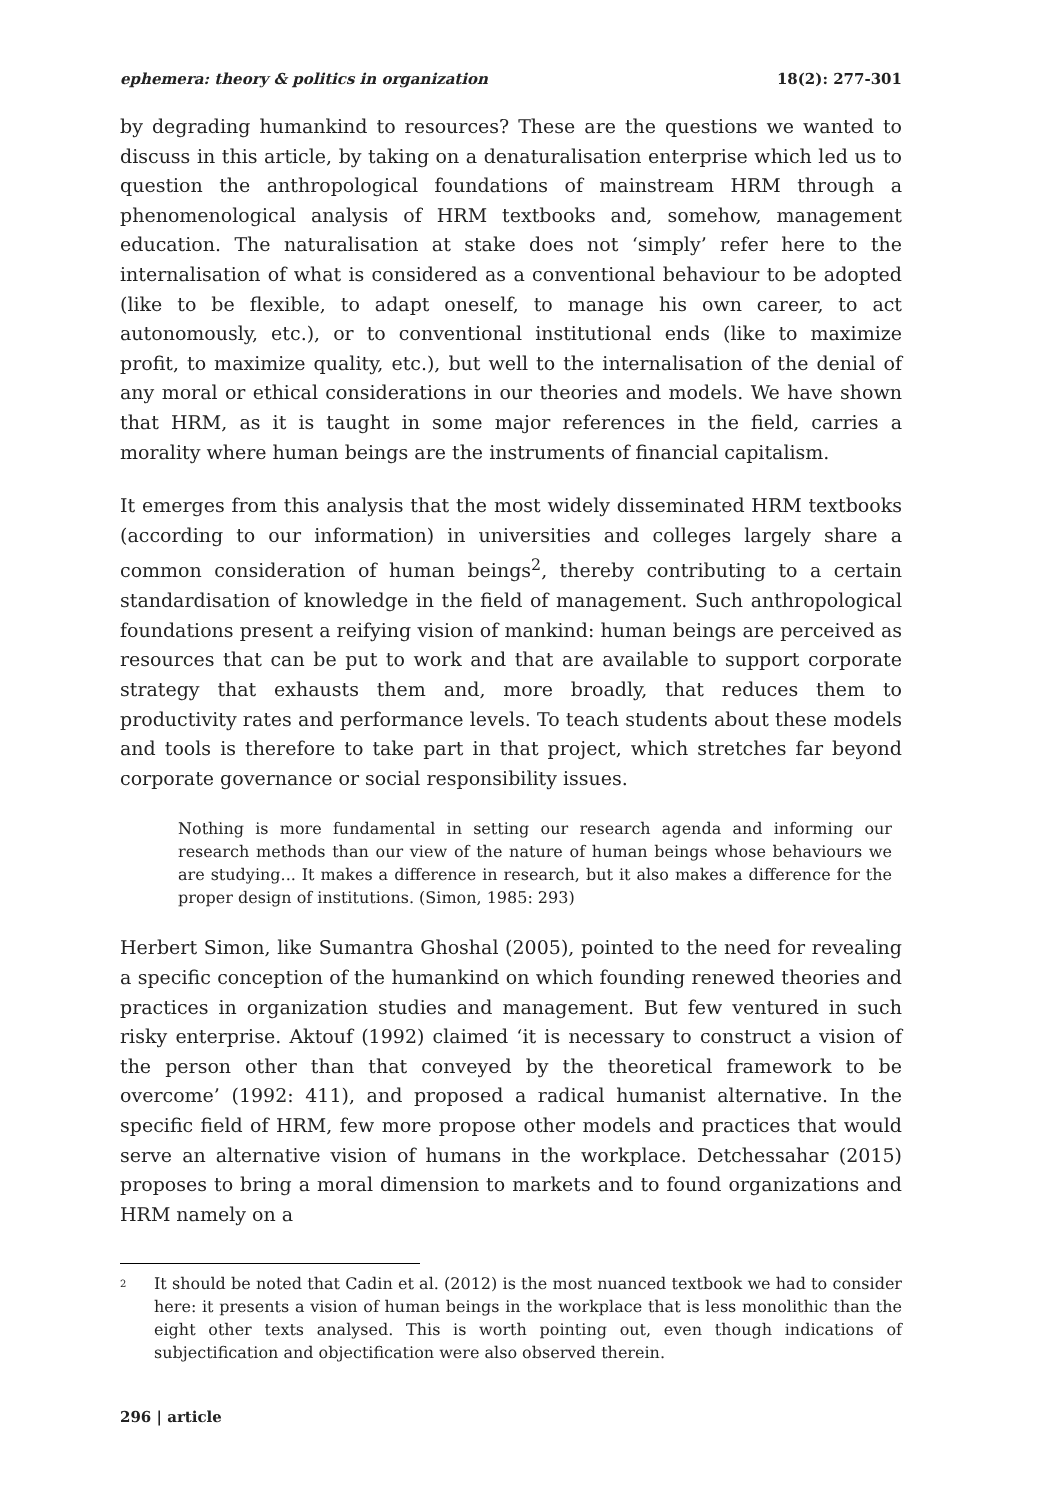ephemera: theory & politics in organization 18(2): 277-301
by degrading humankind to resources? These are the questions we wanted to discuss in this article, by taking on a denaturalisation enterprise which led us to question the anthropological foundations of mainstream HRM through a phenomenological analysis of HRM textbooks and, somehow, management education. The naturalisation at stake does not ‘simply’ refer here to the internalisation of what is considered as a conventional behaviour to be adopted (like to be flexible, to adapt oneself, to manage his own career, to act autonomously, etc.), or to conventional institutional ends (like to maximize profit, to maximize quality, etc.), but well to the internalisation of the denial of any moral or ethical considerations in our theories and models. We have shown that HRM, as it is taught in some major references in the field, carries a morality where human beings are the instruments of financial capitalism.
It emerges from this analysis that the most widely disseminated HRM textbooks (according to our information) in universities and colleges largely share a common consideration of human beings<sup>2</sup>, thereby contributing to a certain standardisation of knowledge in the field of management. Such anthropological foundations present a reifying vision of mankind: human beings are perceived as resources that can be put to work and that are available to support corporate strategy that exhausts them and, more broadly, that reduces them to productivity rates and performance levels. To teach students about these models and tools is therefore to take part in that project, which stretches far beyond corporate governance or social responsibility issues.
Nothing is more fundamental in setting our research agenda and informing our research methods than our view of the nature of human beings whose behaviours we are studying... It makes a difference in research, but it also makes a difference for the proper design of institutions. (Simon, 1985: 293)
Herbert Simon, like Sumantra Ghoshal (2005), pointed to the need for revealing a specific conception of the humankind on which founding renewed theories and practices in organization studies and management. But few ventured in such risky enterprise. Aktouf (1992) claimed ‘it is necessary to construct a vision of the person other than that conveyed by the theoretical framework to be overcome’ (1992: 411), and proposed a radical humanist alternative. In the specific field of HRM, few more propose other models and practices that would serve an alternative vision of humans in the workplace. Detchessahar (2015) proposes to bring a moral dimension to markets and to found organizations and HRM namely on a
<sup>2</sup> It should be noted that Cadin et al. (2012) is the most nuanced textbook we had to consider here: it presents a vision of human beings in the workplace that is less monolithic than the eight other texts analysed. This is worth pointing out, even though indications of subjectification and objectification were also observed therein.
296 | article